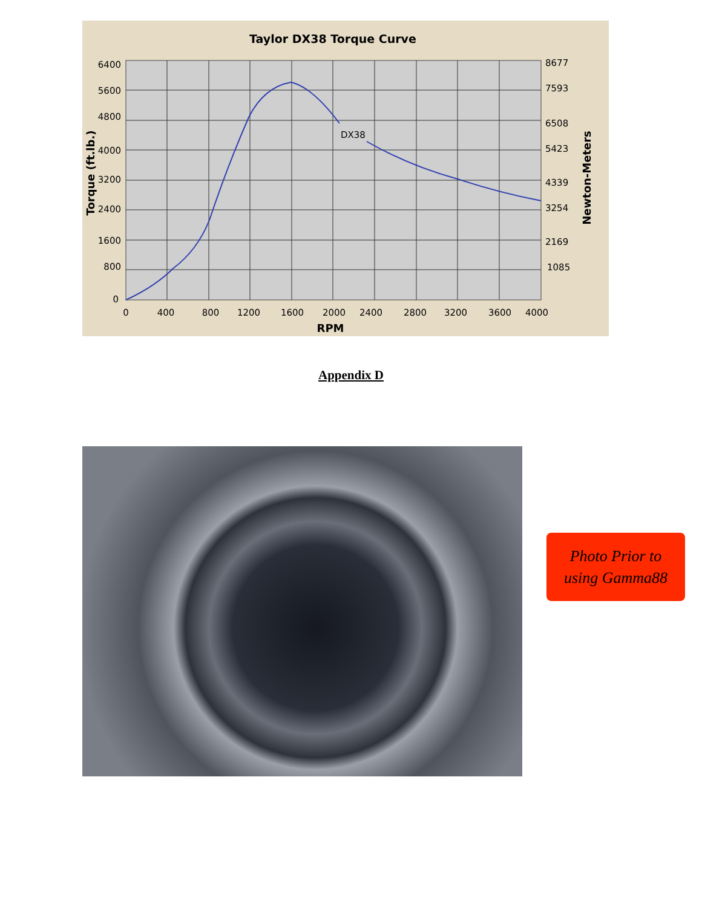DX38
Taylor DX38 Torque Curve
6400
5600
4800
4000
3200
2400
1600
800
0
8677
7593
6508
5423
4339
3254
2169
1085
0
400
800
1200
1600
2000
2400
2800
3200
3600
4000
RPM
Torque (ft.lb.)
Newton-Meters
Appendix D
Photo Prior to
using Gamma88